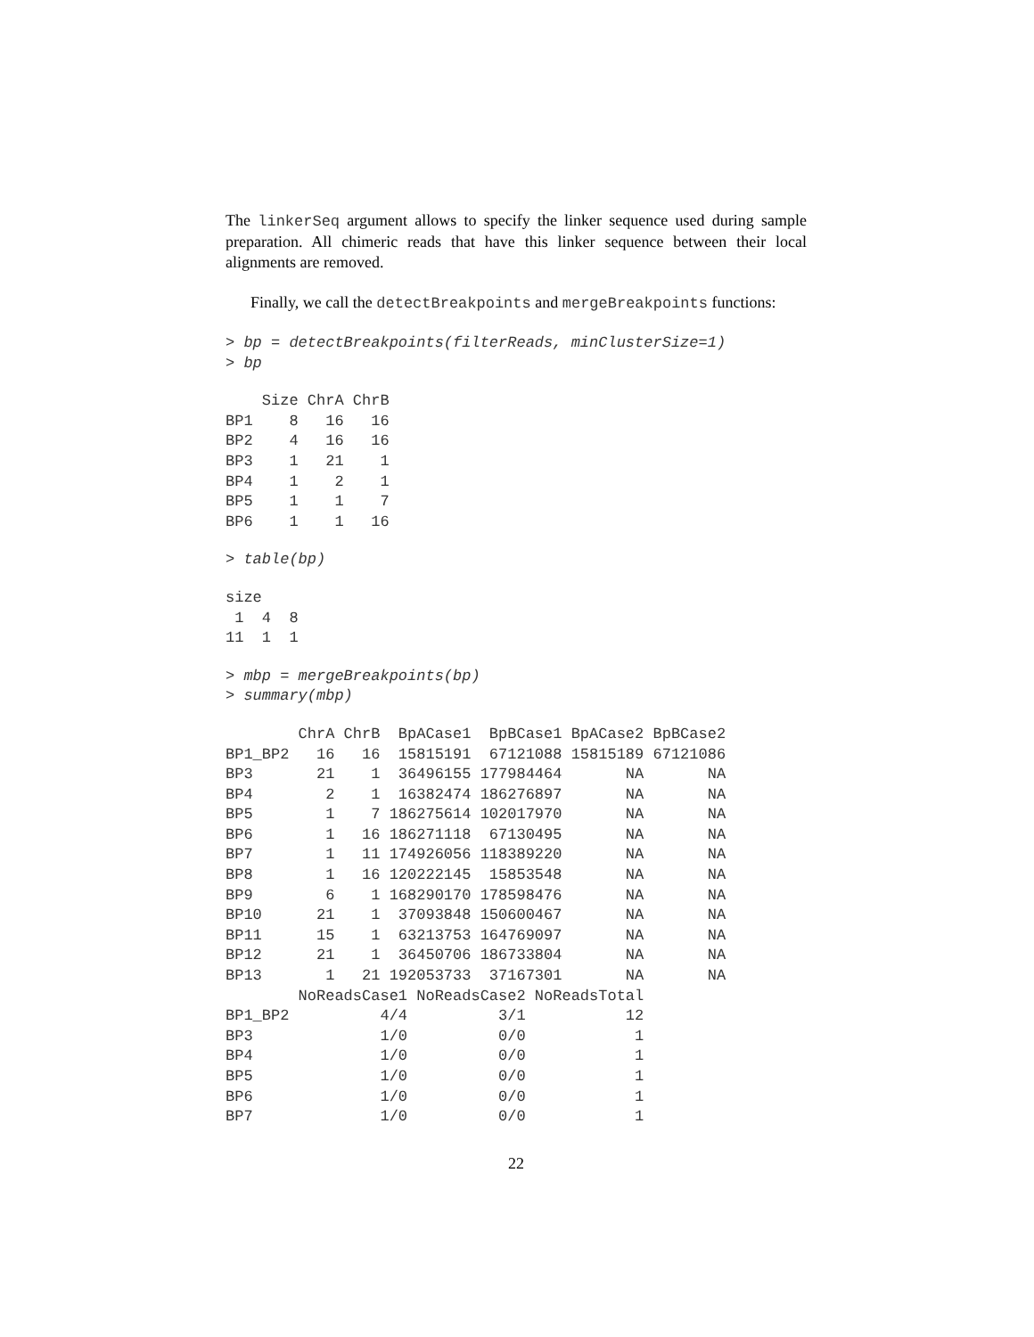The linkerSeq argument allows to specify the linker sequence used during sample preparation. All chimeric reads that have this linker sequence between their local alignments are removed.
Finally, we call the detectBreakpoints and mergeBreakpoints functions:
> bp = detectBreakpoints(filterReads, minClusterSize=1)
> bp
    Size ChrA ChrB
BP1    8   16   16
BP2    4   16   16
BP3    1   21    1
BP4    1    2    1
BP5    1    1    7
BP6    1    1   16
> table(bp)
size
 1  4  8
11  1  1
> mbp = mergeBreakpoints(bp)
> summary(mbp)
        ChrA ChrB  BpACase1  BpBCase1 BpACase2 BpBCase2
BP1_BP2   16   16  15815191  67121088 15815189 67121086
BP3       21    1  36496155 177984464       NA       NA
BP4        2    1  16382474 186276897       NA       NA
BP5        1    7 186275614 102017970       NA       NA
BP6        1   16 186271118  67130495       NA       NA
BP7        1   11 174926056 118389220       NA       NA
BP8        1   16 120222145  15853548       NA       NA
BP9        6    1 168290170 178598476       NA       NA
BP10      21    1  37093848 150600467       NA       NA
BP11      15    1  63213753 164769097       NA       NA
BP12      21    1  36450706 186733804       NA       NA
BP13       1   21 192053733  37167301       NA       NA
        NoReadsCase1 NoReadsCase2 NoReadsTotal
BP1_BP2          4/4          3/1           12
BP3              1/0          0/0            1
BP4              1/0          0/0            1
BP5              1/0          0/0            1
BP6              1/0          0/0            1
BP7              1/0          0/0            1
22